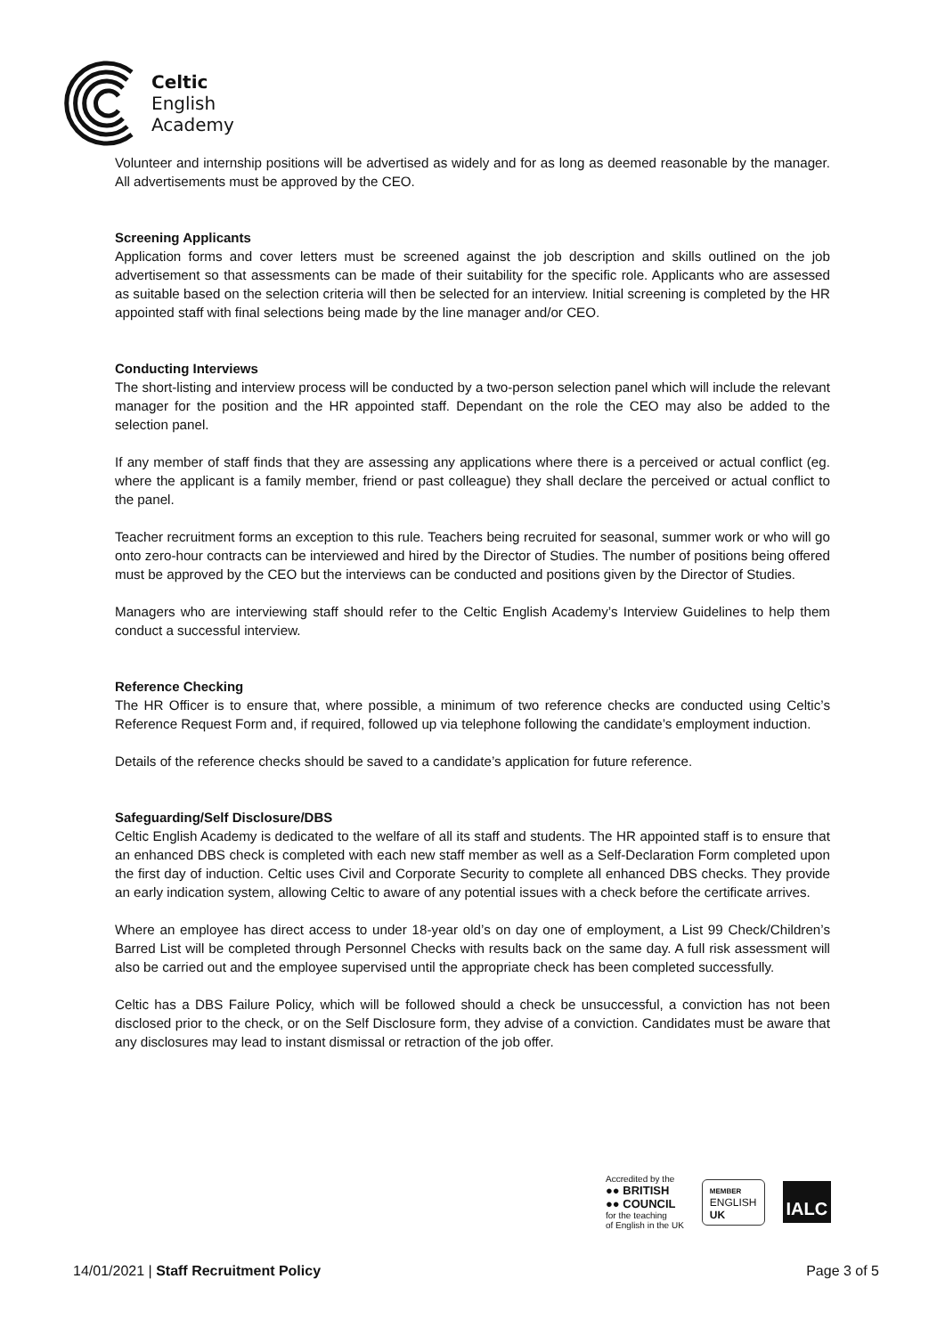Celtic
English
Academy
Volunteer and internship positions will be advertised as widely and for as long as deemed reasonable by the manager. All advertisements must be approved by the CEO.
Screening Applicants
Application forms and cover letters must be screened against the job description and skills outlined on the job advertisement so that assessments can be made of their suitability for the specific role. Applicants who are assessed as suitable based on the selection criteria will then be selected for an interview. Initial screening is completed by the HR appointed staff with final selections being made by the line manager and/or CEO.
Conducting Interviews
The short-listing and interview process will be conducted by a two-person selection panel which will include the relevant manager for the position and the HR appointed staff. Dependant on the role the CEO may also be added to the selection panel.
If any member of staff finds that they are assessing any applications where there is a perceived or actual conflict (eg. where the applicant is a family member, friend or past colleague) they shall declare the perceived or actual conflict to the panel.
Teacher recruitment forms an exception to this rule. Teachers being recruited for seasonal, summer work or who will go onto zero-hour contracts can be interviewed and hired by the Director of Studies. The number of positions being offered must be approved by the CEO but the interviews can be conducted and positions given by the Director of Studies.
Managers who are interviewing staff should refer to the Celtic English Academy’s Interview Guidelines to help them conduct a successful interview.
Reference Checking
The HR Officer is to ensure that, where possible, a minimum of two reference checks are conducted using Celtic’s Reference Request Form and, if required, followed up via telephone following the candidate’s employment induction.
Details of the reference checks should be saved to a candidate’s application for future reference.
Safeguarding/Self Disclosure/DBS
Celtic English Academy is dedicated to the welfare of all its staff and students. The HR appointed staff is to ensure that an enhanced DBS check is completed with each new staff member as well as a Self-Declaration Form completed upon the first day of induction. Celtic uses Civil and Corporate Security to complete all enhanced DBS checks. They provide an early indication system, allowing Celtic to aware of any potential issues with a check before the certificate arrives.
Where an employee has direct access to under 18-year old’s on day one of employment, a List 99 Check/Children’s Barred List will be completed through Personnel Checks with results back on the same day. A full risk assessment will also be carried out and the employee supervised until the appropriate check has been completed successfully.
Celtic has a DBS Failure Policy, which will be followed should a check be unsuccessful, a conviction has not been disclosed prior to the check, or on the Self Disclosure form, they advise of a conviction. Candidates must be aware that any disclosures may lead to instant dismissal or retraction of the job offer.
Accredited by the
●● BRITISH
●● COUNCIL
for the teaching
of English in the UK
MEMBER
ENGLISH
UK
IALC
14/01/2021 | Staff Recruitment Policy Page 3 of 5